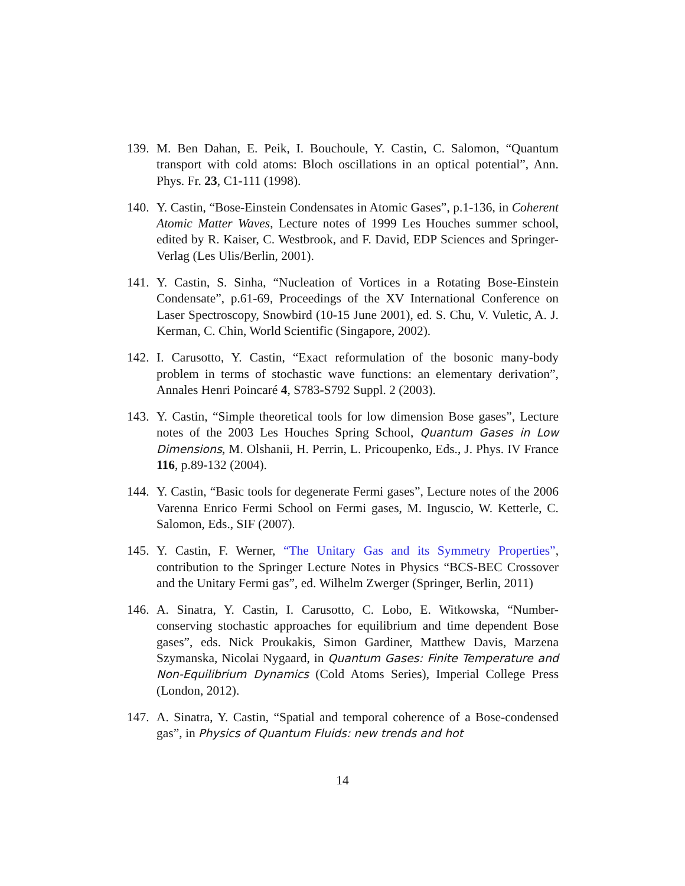139. M. Ben Dahan, E. Peik, I. Bouchoule, Y. Castin, C. Salomon, “Quantum transport with cold atoms: Bloch oscillations in an optical potential”, Ann. Phys. Fr. 23, C1-111 (1998).
140. Y. Castin, “Bose-Einstein Condensates in Atomic Gases”, p.1-136, in Coherent Atomic Matter Waves, Lecture notes of 1999 Les Houches summer school, edited by R. Kaiser, C. Westbrook, and F. David, EDP Sciences and Springer-Verlag (Les Ulis/Berlin, 2001).
141. Y. Castin, S. Sinha, “Nucleation of Vortices in a Rotating Bose-Einstein Condensate”, p.61-69, Proceedings of the XV International Conference on Laser Spectroscopy, Snowbird (10-15 June 2001), ed. S. Chu, V. Vuletic, A. J. Kerman, C. Chin, World Scientific (Singapore, 2002).
142. I. Carusotto, Y. Castin, “Exact reformulation of the bosonic many-body problem in terms of stochastic wave functions: an elementary derivation”, Annales Henri Poincaré 4, S783-S792 Suppl. 2 (2003).
143. Y. Castin, “Simple theoretical tools for low dimension Bose gases”, Lecture notes of the 2003 Les Houches Spring School, Quantum Gases in Low Dimensions, M. Olshanii, H. Perrin, L. Pricoupenko, Eds., J. Phys. IV France 116, p.89-132 (2004).
144. Y. Castin, “Basic tools for degenerate Fermi gases”, Lecture notes of the 2006 Varenna Enrico Fermi School on Fermi gases, M. Inguscio, W. Ketterle, C. Salomon, Eds., SIF (2007).
145. Y. Castin, F. Werner, “The Unitary Gas and its Symmetry Properties”, contribution to the Springer Lecture Notes in Physics “BCS-BEC Crossover and the Unitary Fermi gas”, ed. Wilhelm Zwerger (Springer, Berlin, 2011)
146. A. Sinatra, Y. Castin, I. Carusotto, C. Lobo, E. Witkowska, “Number-conserving stochastic approaches for equilibrium and time dependent Bose gases”, eds. Nick Proukakis, Simon Gardiner, Matthew Davis, Marzena Szymanska, Nicolai Nygaard, in Quantum Gases: Finite Temperature and Non-Equilibrium Dynamics (Cold Atoms Series), Imperial College Press (London, 2012).
147. A. Sinatra, Y. Castin, “Spatial and temporal coherence of a Bose-condensed gas”, in Physics of Quantum Fluids: new trends and hot
14